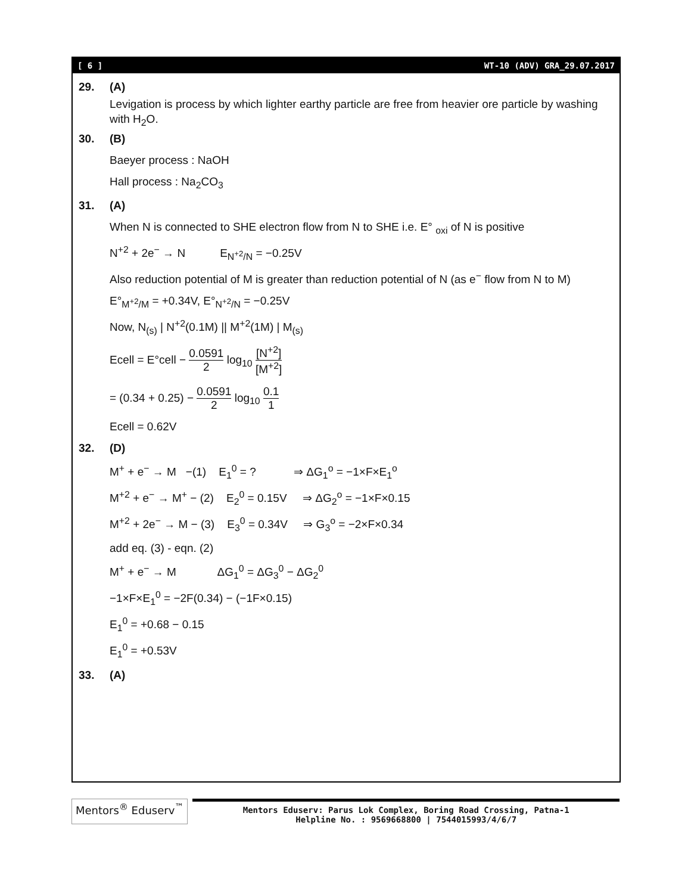[ 6 ] WT-10 (ADV) GRA_29.07.2017
29. (A)
Levigation is process by which lighter earthy particle are free from heavier ore particle by washing with H<sub>2</sub>O.
30. (B)
Baeyer process : NaOH
Hall process : Na<sub>2</sub>CO<sub>3</sub>
31. (A)
When N is connected to SHE electron flow from N to SHE i.e. E° <sub>oxi</sub> of N is positive
N<sup>+2</sup> + 2e<sup>−</sup> → N E<sub>N<sup>+2</sup>/N</sub> = −0.25V
Also reduction potential of M is greater than reduction potential of N (as e<sup>−</sup> flow from N to M)
E°<sub>M<sup>+2</sup>/M</sub> = +0.34V, E°<sub>N<sup>+2</sup>/N</sub> = −0.25V
Now, N<sub>(s)</sub> | N<sup>+2</sup>(0.1M) || M<sup>+2</sup>(1M) | M<sub>(s)</sub>
Ecell = E°cell − 0.0591 2 log<sub>10</sub> [N<sup>+2</sup>] [M<sup>+2</sup>]
= (0.34 + 0.25) − 0.0591 2 log<sub>10</sub> 0.1 1
Ecell = 0.62V
32. (D)
M<sup>+</sup> + e<sup>−</sup> → M −(1) E<sub>1</sub><sup>0</sup> = ? ⇒ ΔG<sub>1</sub><sup>o</sup> = −1×F×E<sub>1</sub><sup>o</sup>
M<sup>+2</sup> + e<sup>−</sup> → M<sup>+</sup> − (2) E<sub>2</sub><sup>0</sup> = 0.15V ⇒ ΔG<sub>2</sub><sup>o</sup> = −1×F×0.15
M<sup>+2</sup> + 2e<sup>−</sup> → M − (3) E<sub>3</sub><sup>0</sup> = 0.34V ⇒ G<sub>3</sub><sup>o</sup> = −2×F×0.34
add eq. (3) - eqn. (2)
M<sup>+</sup> + e<sup>−</sup> → M ΔG<sub>1</sub><sup>0</sup> = ΔG<sub>3</sub><sup>0</sup> − ΔG<sub>2</sub><sup>0</sup>
−1×F×E<sub>1</sub><sup>0</sup> = −2F(0.34) − (−1F×0.15)
E<sub>1</sub><sup>0</sup> = +0.68 − 0.15
E<sub>1</sub><sup>0</sup> = +0.53V
33. (A)
Mentors<sup>®</sup> Eduserv<sup>™</sup>
Mentors Eduserv: Parus Lok Complex, Boring Road Crossing, Patna-1
Helpline No. : 9569668800 | 7544015993/4/6/7